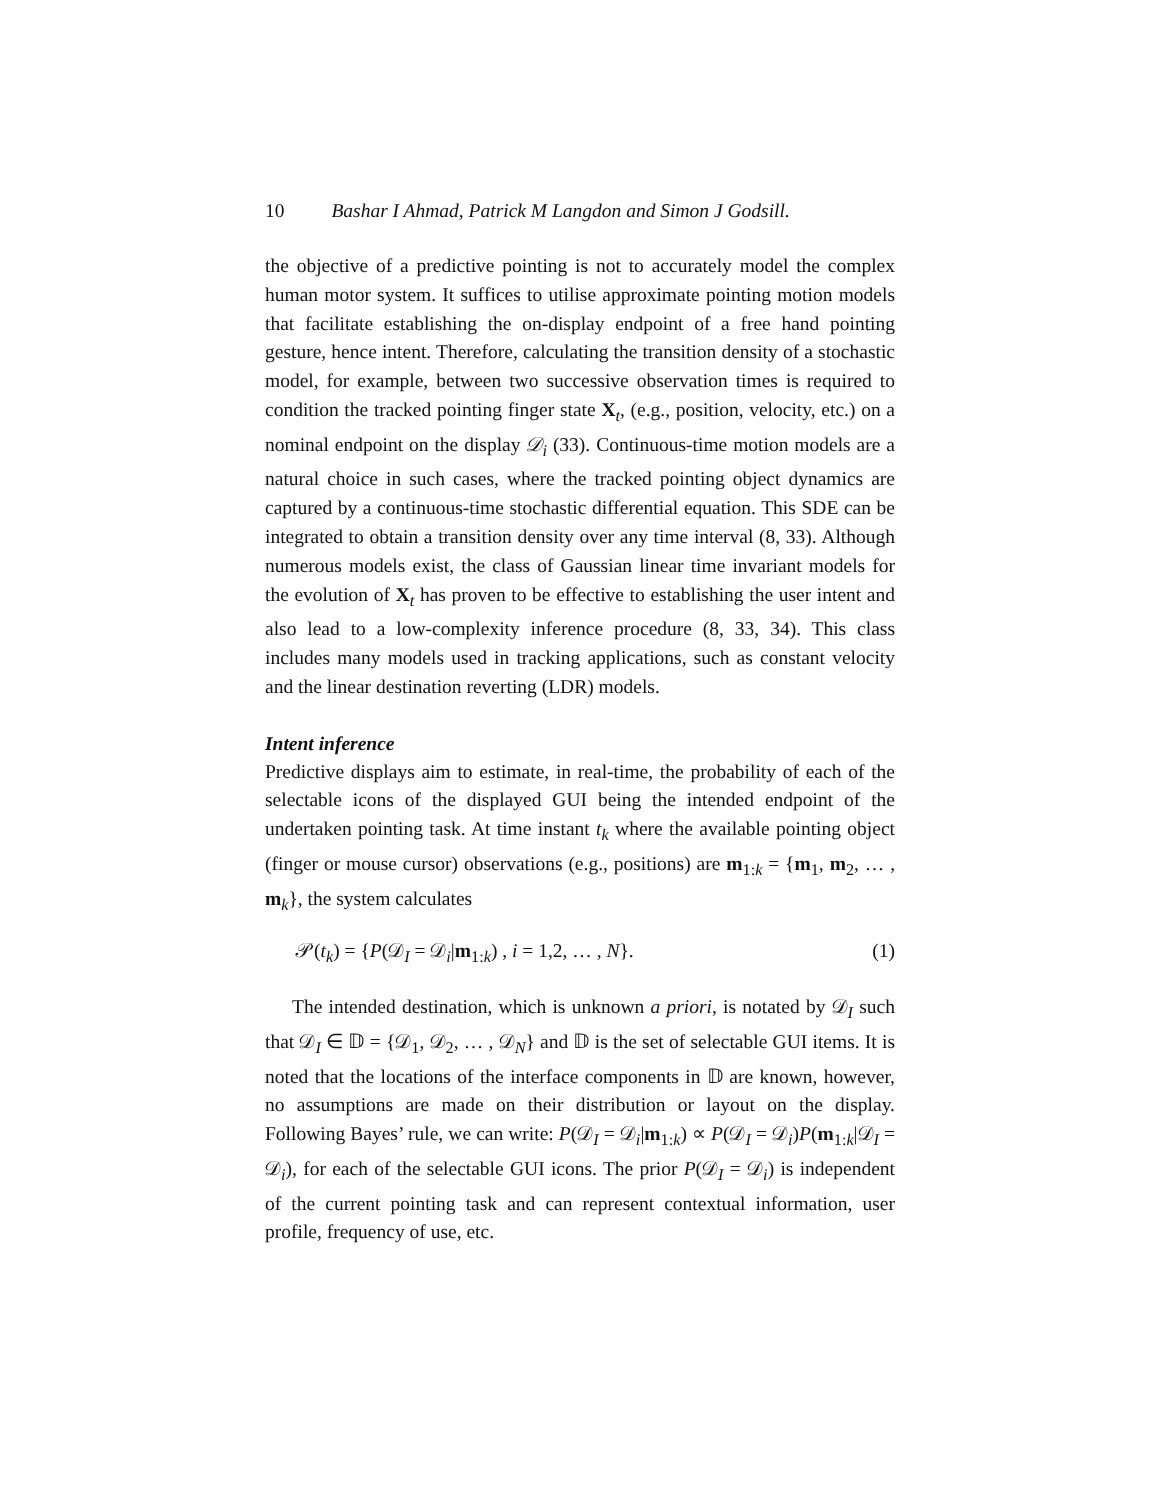10 Bashar I Ahmad, Patrick M Langdon and Simon J Godsill.
the objective of a predictive pointing is not to accurately model the complex human motor system. It suffices to utilise approximate pointing motion models that facilitate establishing the on-display endpoint of a free hand pointing gesture, hence intent. Therefore, calculating the transition density of a stochastic model, for example, between two successive observation times is required to condition the tracked pointing finger state X<sub>t</sub>, (e.g., position, velocity, etc.) on a nominal endpoint on the display 𝒟<sub>i</sub> (33). Continuous-time motion models are a natural choice in such cases, where the tracked pointing object dynamics are captured by a continuous-time stochastic differential equation. This SDE can be integrated to obtain a transition density over any time interval (8, 33). Although numerous models exist, the class of Gaussian linear time invariant models for the evolution of X<sub>t</sub> has proven to be effective to establishing the user intent and also lead to a low-complexity inference procedure (8, 33, 34). This class includes many models used in tracking applications, such as constant velocity and the linear destination reverting (LDR) models.
Intent inference
Predictive displays aim to estimate, in real-time, the probability of each of the selectable icons of the displayed GUI being the intended endpoint of the undertaken pointing task. At time instant t<sub>k</sub> where the available pointing object (finger or mouse cursor) observations (e.g., positions) are m<sub>1:k</sub> = {m<sub>1</sub>, m<sub>2</sub>, … , m<sub>k</sub>}, the system calculates
𝒫(t<sub>k</sub>) = {P(𝒟<sub>I</sub> = 𝒟<sub>i</sub>|m<sub>1:k</sub>) , i = 1,2, … , N}. (1)
The intended destination, which is unknown a priori, is notated by 𝒟<sub>I</sub> such that 𝒟<sub>I</sub> ∈ 𝔻 = {𝒟<sub>1</sub>, 𝒟<sub>2</sub>, … , 𝒟<sub>N</sub>} and 𝔻 is the set of selectable GUI items. It is noted that the locations of the interface components in 𝔻 are known, however, no assumptions are made on their distribution or layout on the display. Following Bayes’ rule, we can write: P(𝒟<sub>I</sub> = 𝒟<sub>i</sub>|m<sub>1:k</sub>) ∝ P(𝒟<sub>I</sub> = 𝒟<sub>i</sub>)P(m<sub>1:k</sub>|𝒟<sub>I</sub> = 𝒟<sub>i</sub>), for each of the selectable GUI icons. The prior P(𝒟<sub>I</sub> = 𝒟<sub>i</sub>) is independent of the current pointing task and can represent contextual information, user profile, frequency of use, etc.